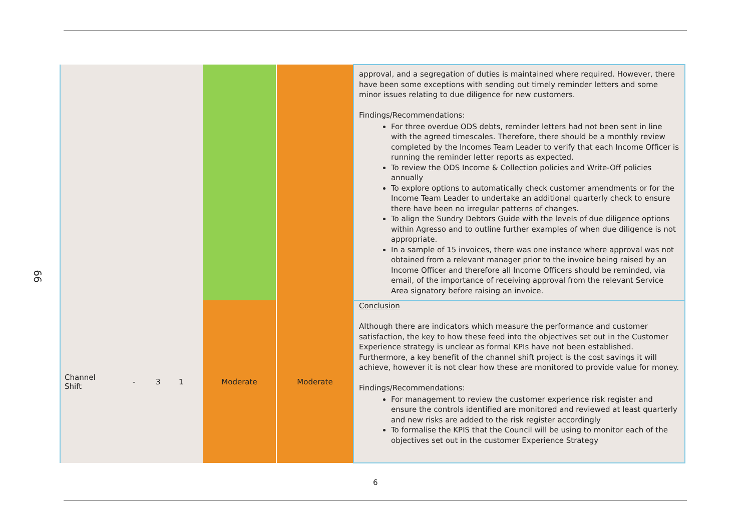66
| | | | | | | approval, and a segregation of duties is maintained where required. However, there have been some exceptions with sending out timely reminder letters and some minor issues relating to due diligence for new customers. Findings/Recommendations: For three overdue ODS debts, reminder letters had not been sent in line with the agreed timescales. Therefore, there should be a monthly review completed by the Incomes Team Leader to verify that each Income Officer is running the reminder letter reports as expected. To review the ODS Income & Collection policies and Write-Off policies annually To explore options to automatically check customer amendments or for the Income Team Leader to undertake an additional quarterly check to ensure there have been no irregular patterns of changes. To align the Sundry Debtors Guide with the levels of due diligence options within Agresso and to outline further examples of when due diligence is not appropriate. In a sample of 15 invoices, there was one instance where approval was not obtained from a relevant manager prior to the invoice being raised by an Income Officer and therefore all Income Officers should be reminded, via email, of the importance of receiving approval from the relevant Service Area signatory before raising an invoice. |
| Channel Shift | - | 3 | 1 | Moderate | Moderate | Conclusion Although there are indicators which measure the performance and customer satisfaction, the key to how these feed into the objectives set out in the Customer Experience strategy is unclear as formal KPIs have not been established. Furthermore, a key benefit of the channel shift project is the cost savings it will achieve, however it is not clear how these are monitored to provide value for money. Findings/Recommendations: For management to review the customer experience risk register and ensure the controls identified are monitored and reviewed at least quarterly and new risks are added to the risk register accordingly To formalise the KPIS that the Council will be using to monitor each of the objectives set out in the customer Experience Strategy |
6